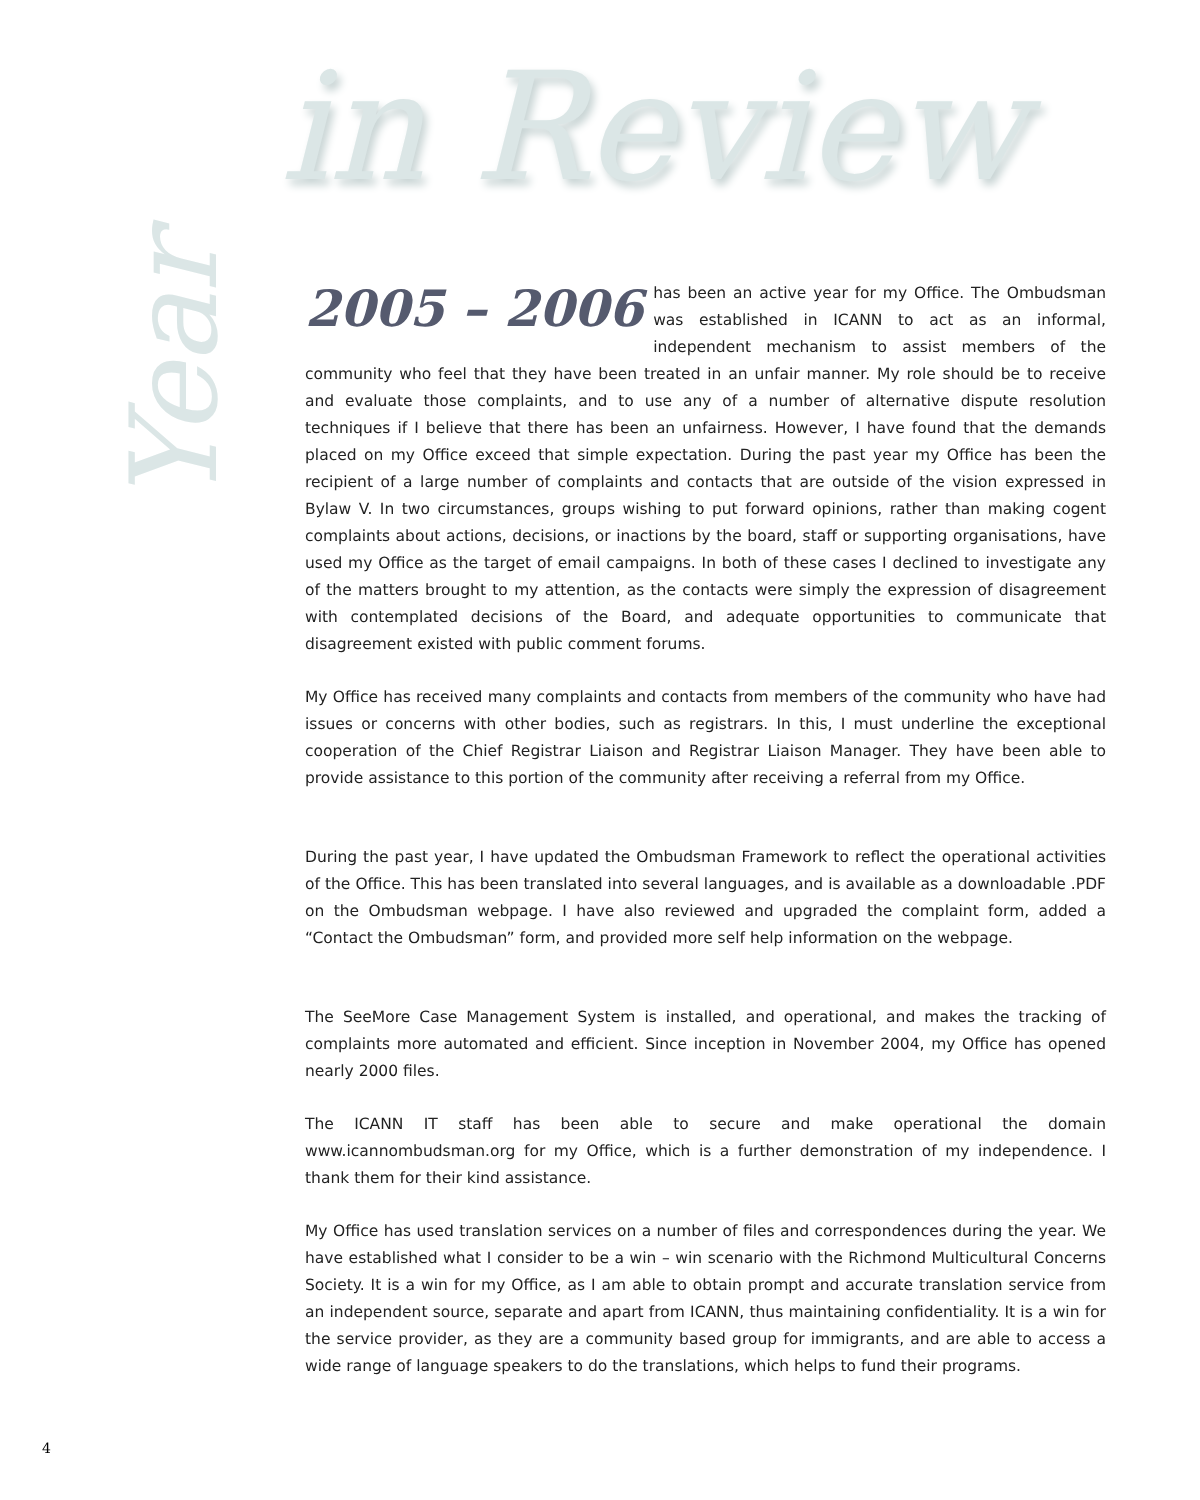in Review
Year
2005 – 2006 has been an active year for my Office. The Ombudsman was established in ICANN to act as an informal, independent mechanism to assist members of the community who feel that they have been treated in an unfair manner. My role should be to receive and evaluate those complaints, and to use any of a number of alternative dispute resolution techniques if I believe that there has been an unfairness. However, I have found that the demands placed on my Office exceed that simple expectation. During the past year my Office has been the recipient of a large number of complaints and contacts that are outside of the vision expressed in Bylaw V. In two circumstances, groups wishing to put forward opinions, rather than making cogent complaints about actions, decisions, or inactions by the board, staff or supporting organisations, have used my Office as the target of email campaigns. In both of these cases I declined to investigate any of the matters brought to my attention, as the contacts were simply the expression of disagreement with contemplated decisions of the Board, and adequate opportunities to communicate that disagreement existed with public comment forums.
My Office has received many complaints and contacts from members of the community who have had issues or concerns with other bodies, such as registrars. In this, I must underline the exceptional cooperation of the Chief Registrar Liaison and Registrar Liaison Manager. They have been able to provide assistance to this portion of the community after receiving a referral from my Office.
During the past year, I have updated the Ombudsman Framework to reflect the operational activities of the Office. This has been translated into several languages, and is available as a downloadable .PDF on the Ombudsman webpage. I have also reviewed and upgraded the complaint form, added a “Contact the Ombudsman” form, and provided more self help information on the webpage.
The SeeMore Case Management System is installed, and operational, and makes the tracking of complaints more automated and efficient. Since inception in November 2004, my Office has opened nearly 2000 files.
The ICANN IT staff has been able to secure and make operational the domain www.icannombudsman.org for my Office, which is a further demonstration of my independence. I thank them for their kind assistance.
My Office has used translation services on a number of files and correspondences during the year. We have established what I consider to be a win – win scenario with the Richmond Multicultural Concerns Society. It is a win for my Office, as I am able to obtain prompt and accurate translation service from an independent source, separate and apart from ICANN, thus maintaining confidentiality. It is a win for the service provider, as they are a community based group for immigrants, and are able to access a wide range of language speakers to do the translations, which helps to fund their programs.
4